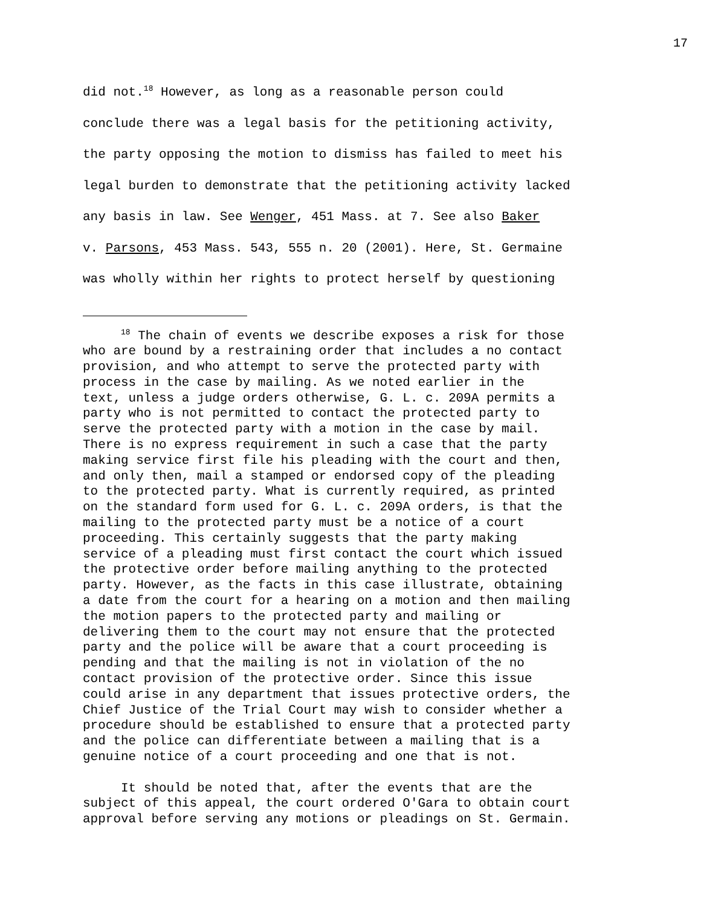17
did not.<sup>18</sup> However, as long as a reasonable person could
conclude there was a legal basis for the petitioning activity,
the party opposing the motion to dismiss has failed to meet his
legal burden to demonstrate that the petitioning activity lacked
any basis in law. See Wenger, 451 Mass. at 7. See also Baker
v. Parsons, 453 Mass. 543, 555 n. 20 (2001). Here, St. Germaine
was wholly within her rights to protect herself by questioning
<sup>18</sup> The chain of events we describe exposes a risk for those
who are bound by a restraining order that includes a no contact
provision, and who attempt to serve the protected party with
process in the case by mailing. As we noted earlier in the
text, unless a judge orders otherwise, G. L. c. 209A permits a
party who is not permitted to contact the protected party to
serve the protected party with a motion in the case by mail.
There is no express requirement in such a case that the party
making service first file his pleading with the court and then,
and only then, mail a stamped or endorsed copy of the pleading
to the protected party. What is currently required, as printed
on the standard form used for G. L. c. 209A orders, is that the
mailing to the protected party must be a notice of a court
proceeding. This certainly suggests that the party making
service of a pleading must first contact the court which issued
the protective order before mailing anything to the protected
party. However, as the facts in this case illustrate, obtaining
a date from the court for a hearing on a motion and then mailing
the motion papers to the protected party and mailing or
delivering them to the court may not ensure that the protected
party and the police will be aware that a court proceeding is
pending and that the mailing is not in violation of the no
contact provision of the protective order. Since this issue
could arise in any department that issues protective orders, the
Chief Justice of the Trial Court may wish to consider whether a
procedure should be established to ensure that a protected party
and the police can differentiate between a mailing that is a
genuine notice of a court proceeding and one that is not.
It should be noted that, after the events that are the
subject of this appeal, the court ordered O'Gara to obtain court
approval before serving any motions or pleadings on St. Germain.